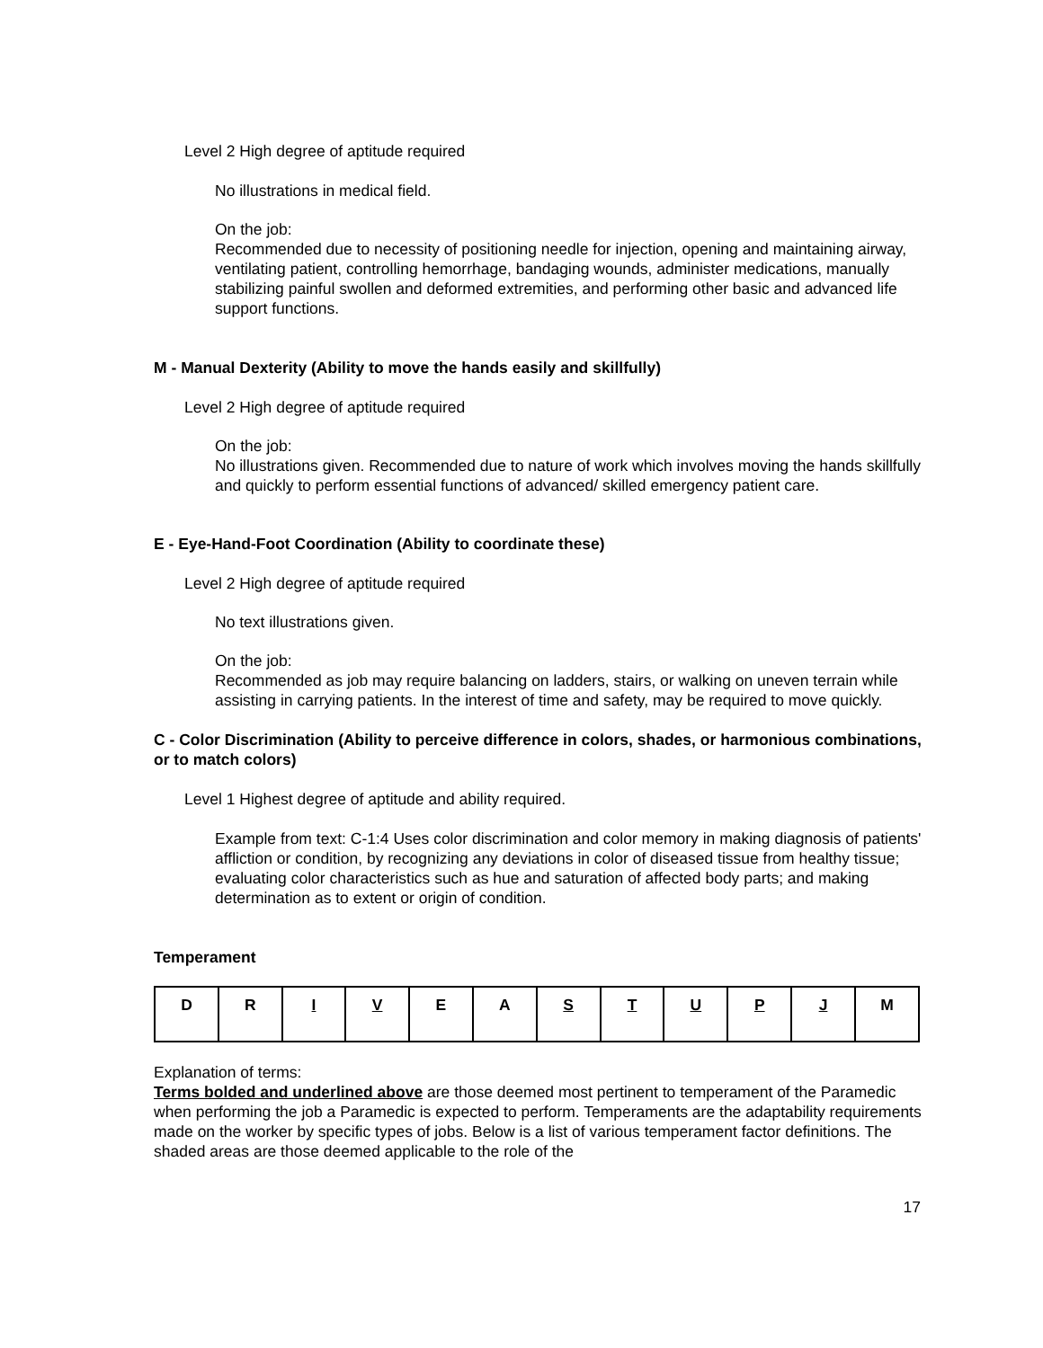Level 2 High degree of aptitude required
No illustrations in medical field.
On the job:
Recommended due to necessity of positioning needle for injection, opening and maintaining airway, ventilating patient, controlling hemorrhage, bandaging wounds, administer medications, manually stabilizing painful swollen and deformed extremities, and performing other basic and advanced life support functions.
M - Manual Dexterity (Ability to move the hands easily and skillfully)
Level 2 High degree of aptitude required
On the job:
No illustrations given. Recommended due to nature of work which involves moving the hands skillfully and quickly to perform essential functions of advanced/ skilled emergency patient care.
E - Eye-Hand-Foot Coordination (Ability to coordinate these)
Level 2 High degree of aptitude required
No text illustrations given.
On the job:
Recommended as job may require balancing on ladders, stairs, or walking on uneven terrain while assisting in carrying patients. In the interest of time and safety, may be required to move quickly.
C - Color Discrimination (Ability to perceive difference in colors, shades, or harmonious combinations, or to match colors)
Level 1 Highest degree of aptitude and ability required.
Example from text: C-1:4 Uses color discrimination and color memory in making diagnosis of patients' affliction or condition, by recognizing any deviations in color of diseased tissue from healthy tissue; evaluating color characteristics such as hue and saturation of affected body parts; and making determination as to extent or origin of condition.
Temperament
| D | R | I | V | E | A | S | T | U | P | J | M |
Explanation of terms:
Terms bolded and underlined above are those deemed most pertinent to temperament of the Paramedic when performing the job a Paramedic is expected to perform. Temperaments are the adaptability requirements made on the worker by specific types of jobs. Below is a list of various temperament factor definitions. The shaded areas are those deemed applicable to the role of the
17